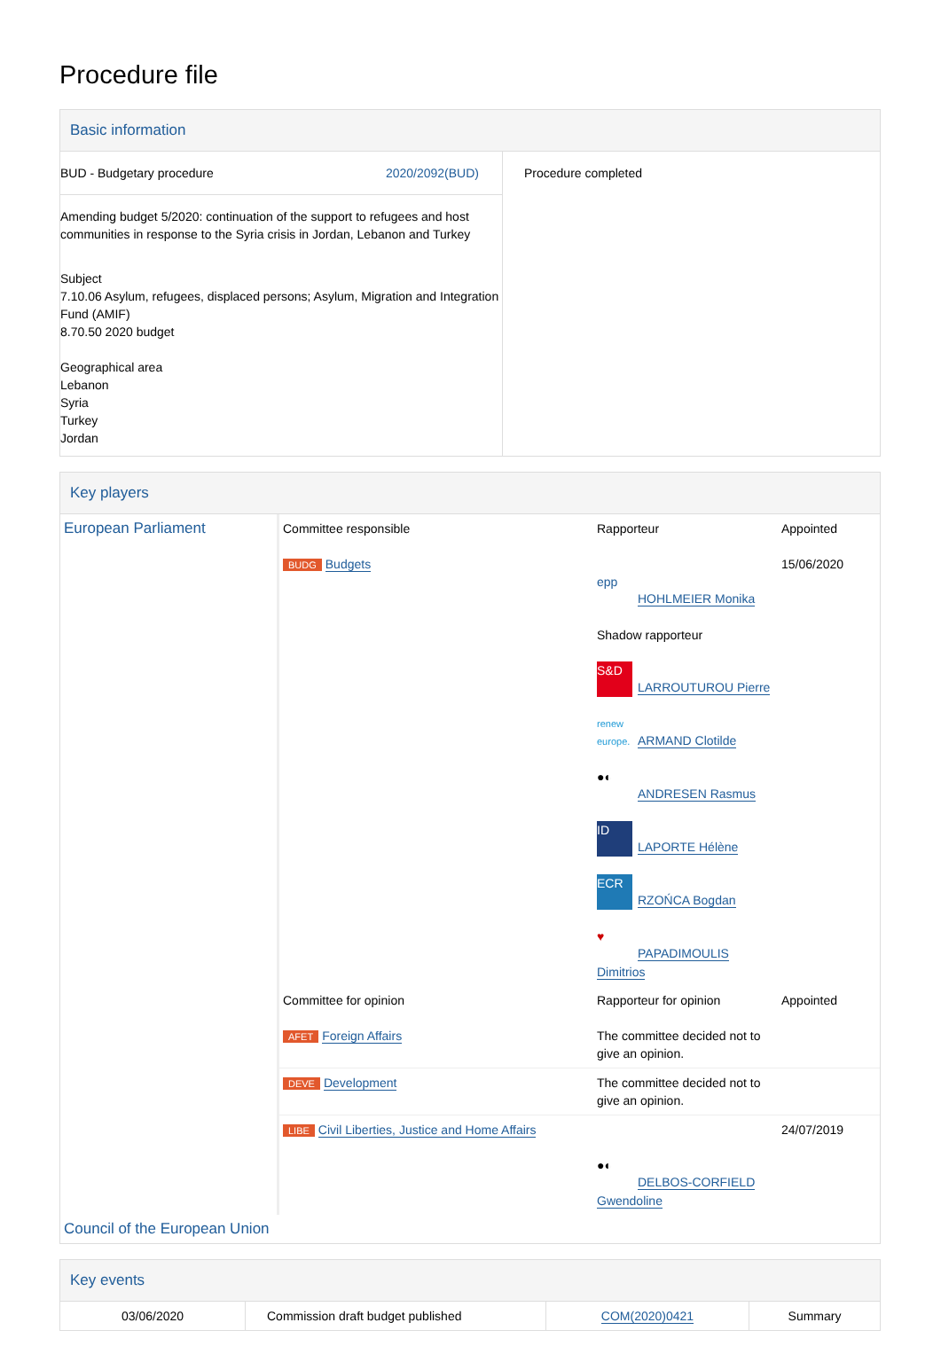Procedure file
Basic information
| BUD - Budgetary procedure 2020/2092(BUD) Amending budget 5/2020: continuation of the support to refugees and host communities in response to the Syria crisis in Jordan, Lebanon and Turkey Subject 7.10.06 Asylum, refugees, displaced persons; Asylum, Migration and Integration Fund (AMIF) 8.70.50 2020 budget Geographical area Lebanon Syria Turkey Jordan | Procedure completed |
Key players
| European Parliament | Committee responsible BUDG Budgets | Rapporteur epp HOHLMEIER Monika Shadow rapporteur S&D LARROUTUROU Pierre renew europe. ARMAND Clotilde ●◐ ANDRESEN Rasmus ID LAPORTE Hélène ECR RZOŃCA Bogdan ♥ PAPADIMOULIS Dimitrios | Appointed 15/06/2020 |
| | Committee for opinion AFET Foreign Affairs | Rapporteur for opinion The committee decided not to give an opinion. | Appointed |
| | DEVE Development | The committee decided not to give an opinion. | |
| | LIBE Civil Liberties, Justice and Home Affairs | ●◐ DELBOS-CORFIELD Gwendoline | 24/07/2019 |
| Council of the European Union | | | |
Key events
| 03/06/2020 | Commission draft budget published | COM(2020)0421 | Summary |